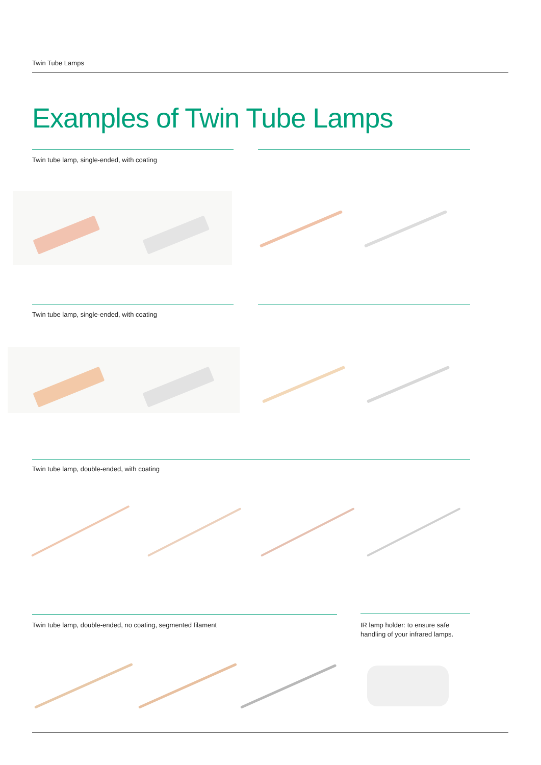Twin Tube Lamps
Examples of Twin Tube Lamps
Twin tube lamp, single-ended, with coating
Twin tube lamp, single-ended, with coating
Twin tube lamp, double-ended, with coating
Twin tube lamp, double-ended, no coating, segmented filament
IR lamp holder: to ensure safe handling of your infrared lamps.